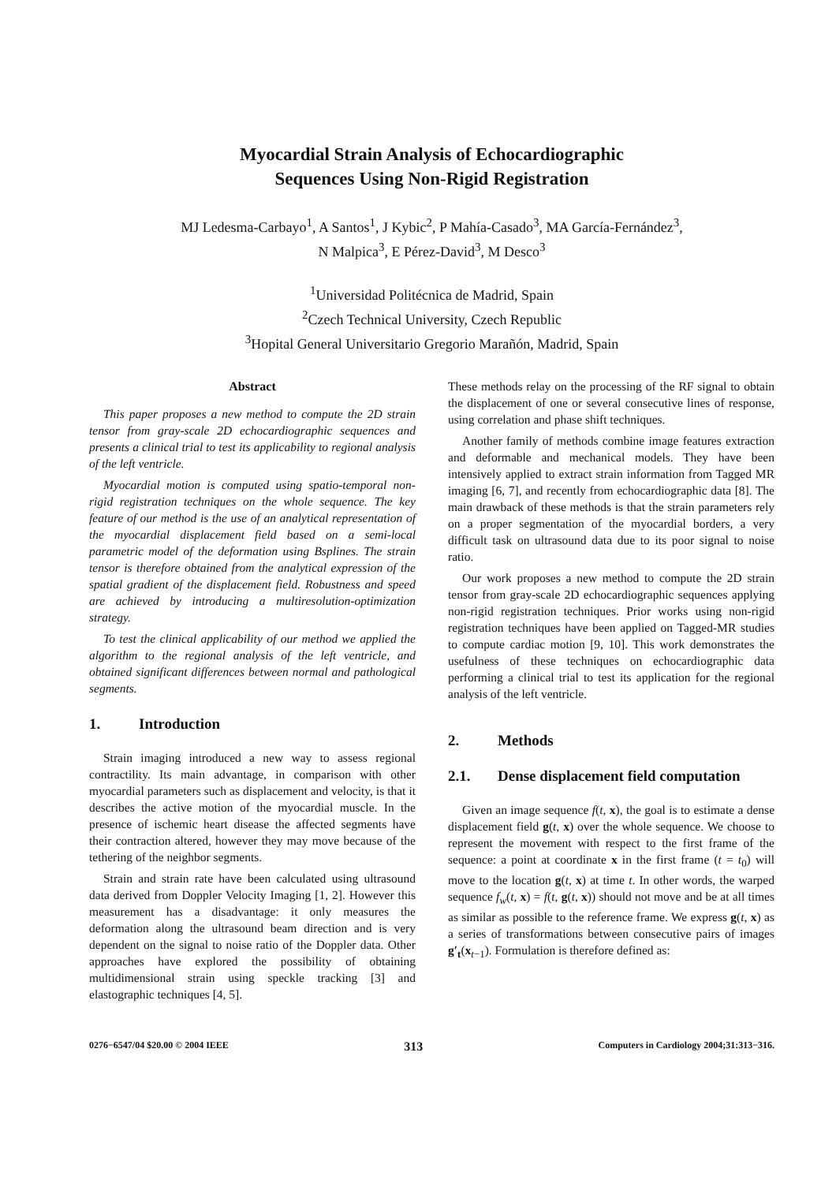Myocardial Strain Analysis of Echocardiographic
Sequences Using Non-Rigid Registration
MJ Ledesma-Carbayo<sup>1</sup>, A Santos<sup>1</sup>, J Kybic<sup>2</sup>, P Mahía-Casado<sup>3</sup>, MA García-Fernández<sup>3</sup>,
N Malpica<sup>3</sup>, E Pérez-David<sup>3</sup>, M Desco<sup>3</sup>
<sup>1</sup> Universidad Politécnica de Madrid, Spain
<sup>2</sup> Czech Technical University, Czech Republic
<sup>3</sup> Hopital General Universitario Gregorio Marañón, Madrid, Spain
Abstract
This paper proposes a new method to compute the 2D strain tensor from gray-scale 2D echocardiographic sequences and presents a clinical trial to test its applicability to regional analysis of the left ventricle.
Myocardial motion is computed using spatio-temporal non-rigid registration techniques on the whole sequence. The key feature of our method is the use of an analytical representation of the myocardial displacement field based on a semi-local parametric model of the deformation using Bsplines. The strain tensor is therefore obtained from the analytical expression of the spatial gradient of the displacement field. Robustness and speed are achieved by introducing a multiresolution-optimization strategy.
To test the clinical applicability of our method we applied the algorithm to the regional analysis of the left ventricle, and obtained significant differences between normal and pathological segments.
1. Introduction
Strain imaging introduced a new way to assess regional contractility. Its main advantage, in comparison with other myocardial parameters such as displacement and velocity, is that it describes the active motion of the myocardial muscle. In the presence of ischemic heart disease the affected segments have their contraction altered, however they may move because of the tethering of the neighbor segments.
Strain and strain rate have been calculated using ultrasound data derived from Doppler Velocity Imaging [1, 2]. However this measurement has a disadvantage: it only measures the deformation along the ultrasound beam direction and is very dependent on the signal to noise ratio of the Doppler data. Other approaches have explored the possibility of obtaining multidimensional strain using speckle tracking [3] and elastographic techniques [4, 5].
These methods relay on the processing of the RF signal to obtain the displacement of one or several consecutive lines of response, using correlation and phase shift techniques.
Another family of methods combine image features extraction and deformable and mechanical models. They have been intensively applied to extract strain information from Tagged MR imaging [6, 7], and recently from echocardiographic data [8]. The main drawback of these methods is that the strain parameters rely on a proper segmentation of the myocardial borders, a very difficult task on ultrasound data due to its poor signal to noise ratio.
Our work proposes a new method to compute the 2D strain tensor from gray-scale 2D echocardiographic sequences applying non-rigid registration techniques. Prior works using non-rigid registration techniques have been applied on Tagged-MR studies to compute cardiac motion [9, 10]. This work demonstrates the usefulness of these techniques on echocardiographic data performing a clinical trial to test its application for the regional analysis of the left ventricle.
2. Methods
2.1. Dense displacement field computation
Given an image sequence f(t, x), the goal is to estimate a dense displacement field g(t, x) over the whole sequence. We choose to represent the movement with respect to the first frame of the sequence: a point at coordinate x in the first frame (t = t<sub>0</sub>) will move to the location g(t, x) at time t. In other words, the warped sequence f<sub>w</sub>(t, x) = f(t, g(t, x)) should not move and be at all times as similar as possible to the reference frame. We express g(t, x) as a series of transformations between consecutive pairs of images g′<sub>t</sub>(x<sub>t−1</sub>). Formulation is therefore defined as:
0276−6547/04 $20.00 © 2004 IEEE 313 Computers in Cardiology 2004;31:313−316.